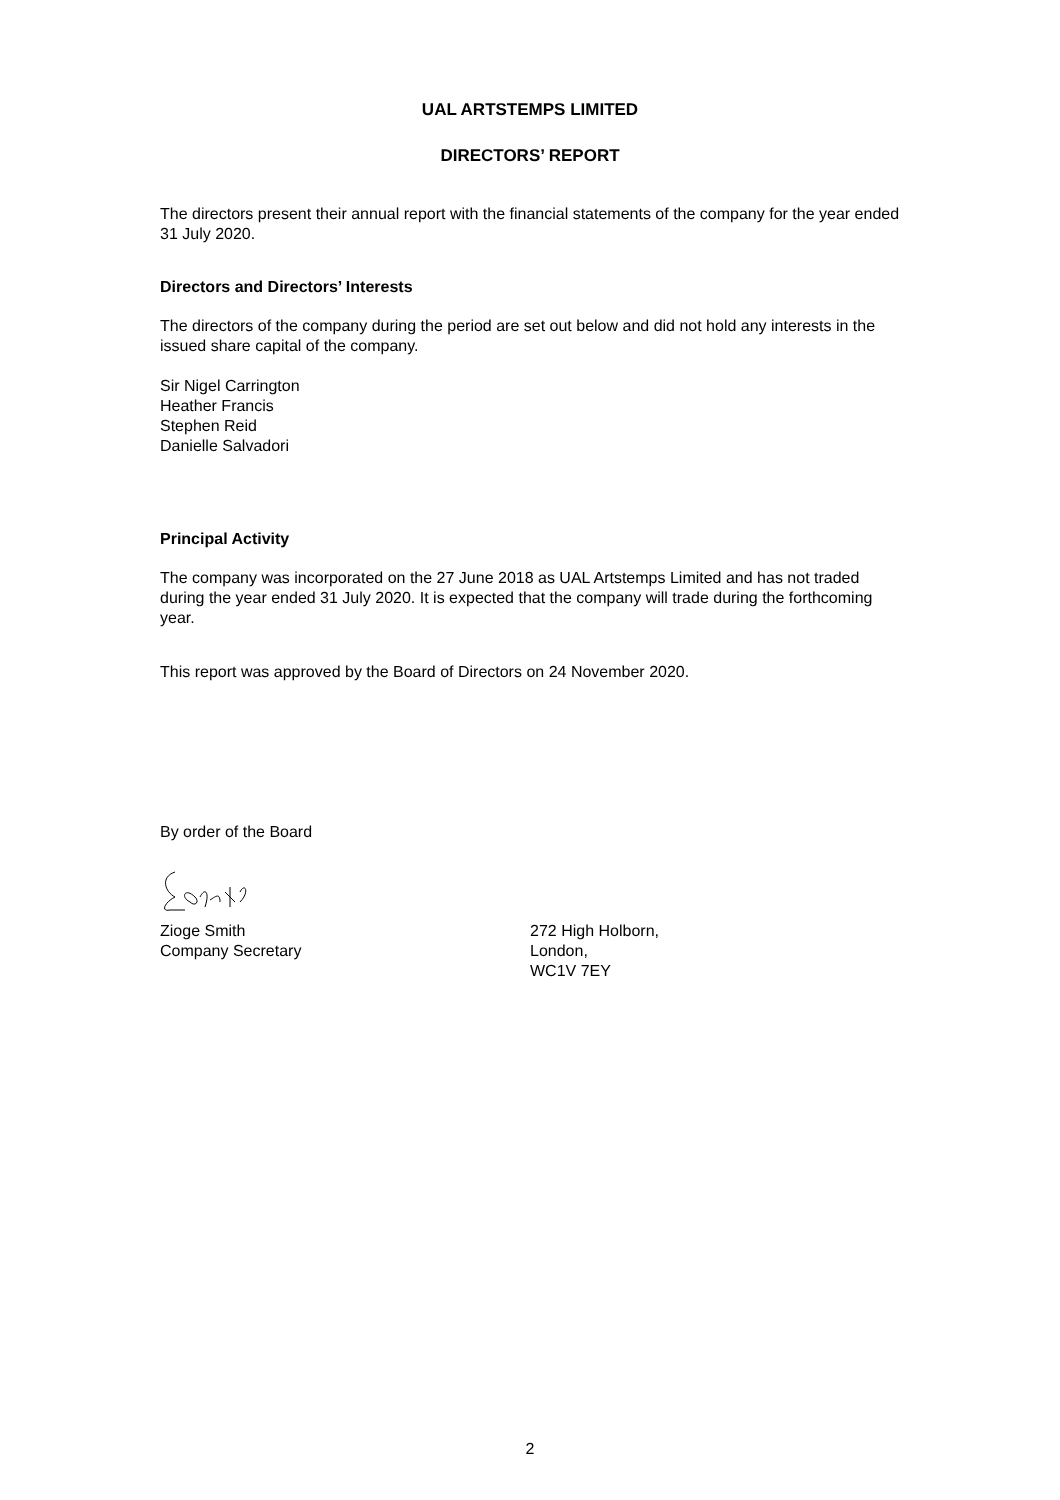UAL ARTSTEMPS LIMITED
DIRECTORS’ REPORT
The directors present their annual report with the financial statements of the company for the year ended 31 July 2020.
Directors and Directors’ Interests
The directors of the company during the period are set out below and did not hold any interests in the issued share capital of the company.
Sir Nigel Carrington
Heather Francis
Stephen Reid
Danielle Salvadori
Principal Activity
The company was incorporated on the 27 June 2018 as UAL Artstemps Limited and has not traded during the year ended 31 July 2020. It is expected that the company will trade during the forthcoming year.
This report was approved by the Board of Directors on 24 November 2020.
By order of the Board
Zioge Smith
Company Secretary
272 High Holborn,
London,
WC1V 7EY
2